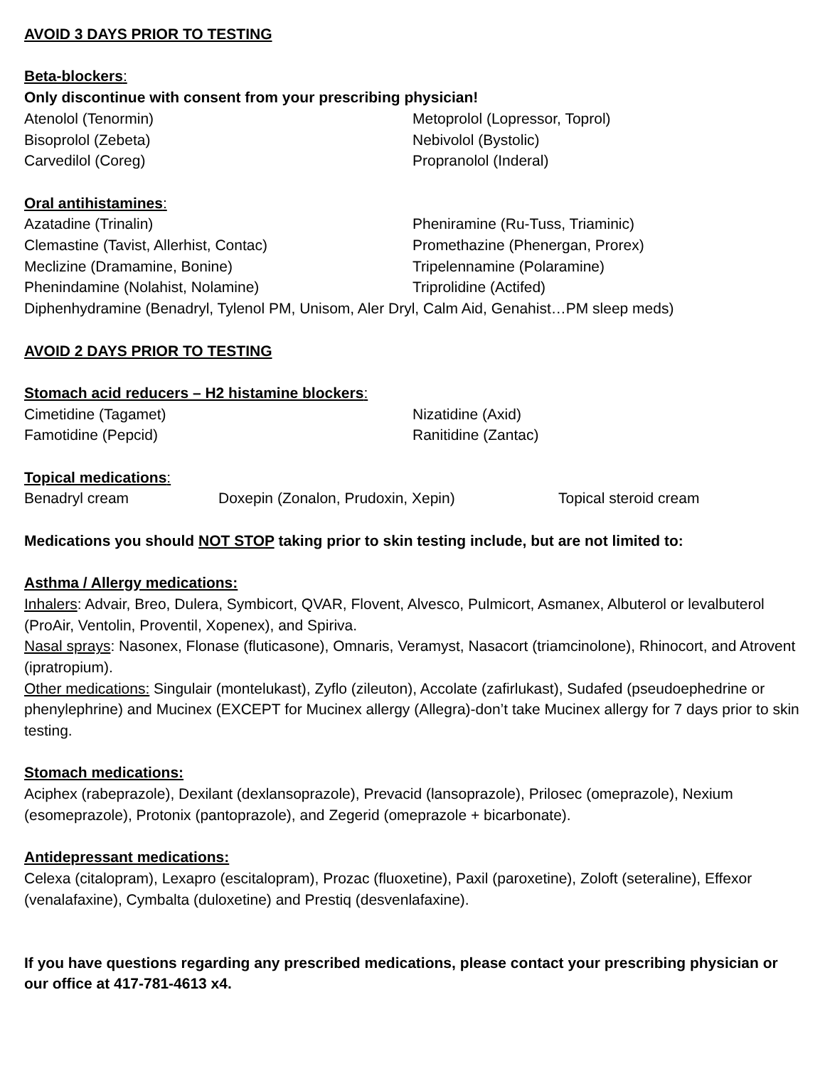AVOID 3 DAYS PRIOR TO TESTING
Beta-blockers:
Only discontinue with consent from your prescribing physician!
Atenolol (Tenormin) Metoprolol (Lopressor, Toprol)
Bisoprolol (Zebeta) Nebivolol (Bystolic)
Carvedilol (Coreg) Propranolol (Inderal)
Oral antihistamines:
Azatadine (Trinalin) Pheniramine (Ru-Tuss, Triaminic)
Clemastine (Tavist, Allerhist, Contac) Promethazine (Phenergan, Prorex)
Meclizine (Dramamine, Bonine) Tripelennamine (Polaramine)
Phenindamine (Nolahist, Nolamine) Triprolidine (Actifed)
Diphenhydramine (Benadryl, Tylenol PM, Unisom, Aler Dryl, Calm Aid, Genahist…PM sleep meds)
AVOID 2 DAYS PRIOR TO TESTING
Stomach acid reducers – H2 histamine blockers:
Cimetidine (Tagamet) Nizatidine (Axid)
Famotidine (Pepcid) Ranitidine (Zantac)
Topical medications:
Benadryl cream Doxepin (Zonalon, Prudoxin, Xepin) Topical steroid cream
Medications you should NOT STOP taking prior to skin testing include, but are not limited to:
Asthma / Allergy medications:
Inhalers: Advair, Breo, Dulera, Symbicort, QVAR, Flovent, Alvesco, Pulmicort, Asmanex, Albuterol or levalbuterol (ProAir, Ventolin, Proventil, Xopenex), and Spiriva.
Nasal sprays: Nasonex, Flonase (fluticasone), Omnaris, Veramyst, Nasacort (triamcinolone), Rhinocort, and Atrovent (ipratropium).
Other medications: Singulair (montelukast), Zyflo (zileuton), Accolate (zafirlukast), Sudafed (pseudoephedrine or phenylephrine) and Mucinex (EXCEPT for Mucinex allergy (Allegra)-don’t take Mucinex allergy for 7 days prior to skin testing.
Stomach medications:
Aciphex (rabeprazole), Dexilant (dexlansoprazole), Prevacid (lansoprazole), Prilosec (omeprazole), Nexium (esomeprazole), Protonix (pantoprazole), and Zegerid (omeprazole + bicarbonate).
Antidepressant medications:
Celexa (citalopram), Lexapro (escitalopram), Prozac (fluoxetine), Paxil (paroxetine), Zoloft (seteraline), Effexor (venalafaxine), Cymbalta (duloxetine) and Prestiq (desvenlafaxine).
If you have questions regarding any prescribed medications, please contact your prescribing physician or our office at 417-781-4613 x4.